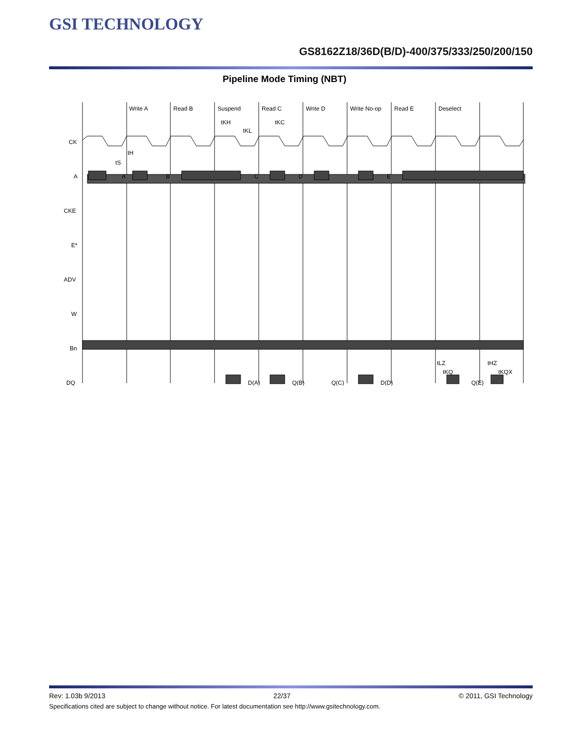GSI TECHNOLOGY
GS8162Z18/36D(B/D)-400/375/333/250/200/150
Pipeline Mode Timing (NBT)
Write A
Read B
Suspend
Read C
Write D
Write No-op
Read E
Deselect
tKH
tKC
tKL
CK
A
CKE
E*
ADV
W
Bn
DQ
A
B
C
D
E
tH
tS
D(A)
Q(B)
Q(C)
D(D)
Q(E)
tLZ
tKQ
tHZ
tKQX
Rev: 1.03b 9/2013 22/37 © 2011, GSI Technology
Specifications cited are subject to change without notice. For latest documentation see http://www.gsitechnology.com.